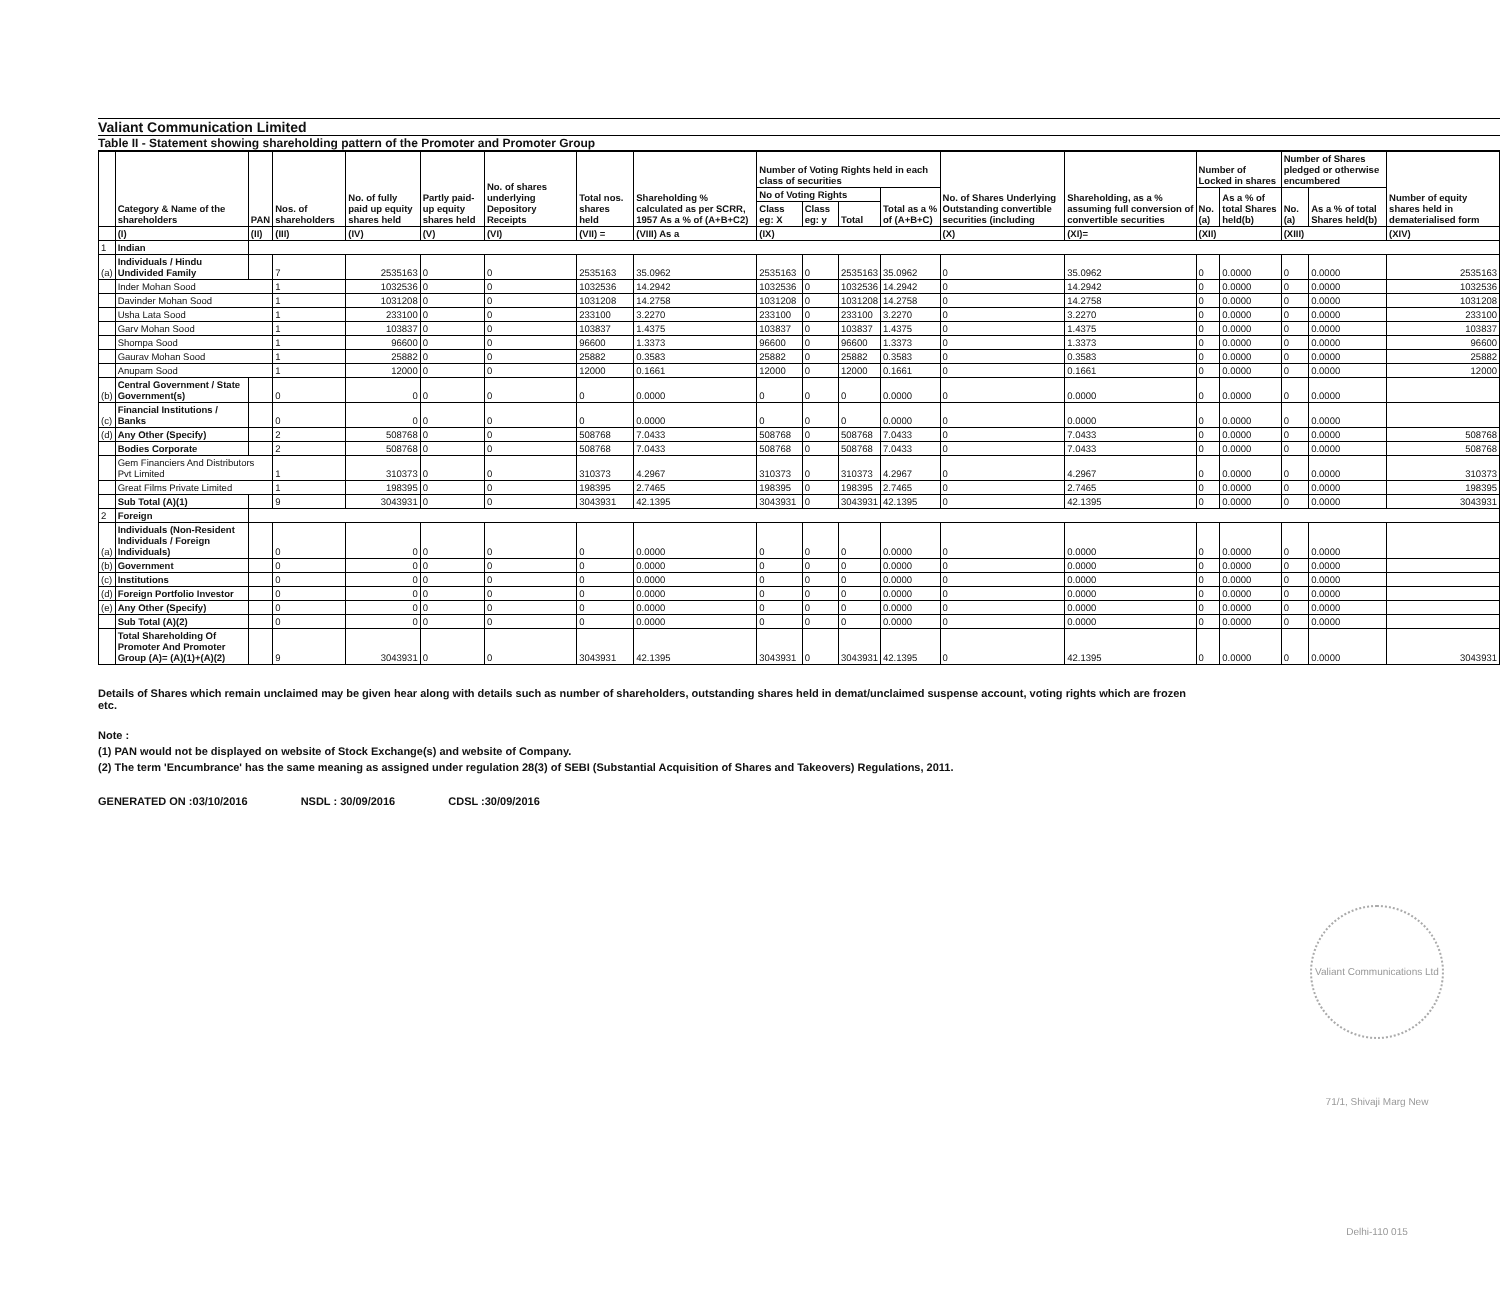Valiant Communication Limited
Table II - Statement showing shareholding pattern of the Promoter and Promoter Group
| | Category & Name of the shareholders | PAN | Nos. of shareholders | No. of fully paid up equity shares held | Partly paid-up equity shares held | No. of shares underlying Depository Receipts | Total nos. shares held | Shareholding % calculated as per SCRR, 1957 As a % of (A+B+C2) | Number of Voting Rights held in each class of securities | | | | No. of Shares Underlying Outstanding convertible securities (including | Shareholding, as a % assuming full conversion of convertible securities | Number of Locked in shares | | Number of Shares pledged or otherwise encumbered | | Number of equity shares held in dematerialised form |
| --- | --- | --- | --- | --- | --- | --- | --- | --- | --- | --- | --- | --- | --- | --- | --- | --- | --- | --- | --- |
| | | | | | | | | | No of Voting Rights | | | Total as a % of (A+B+C) | | | No. (a) | As a % of total Shares held(b) | No. (a) | As a % of total Shares held(b) | |
| | | | | | | | | | Class eg: X | Class eg: y | Total | | | | | | | | |
| | (I) | (II) | (III) | (IV) | (V) | (VI) | (VII) = | (VIII) As a | (IX) | | | | (X) | (XI)= | (XII) | | (XIII) | | (XIV) |
| 1 | Indian | | | | | | | | | | | | | | | | | | |
| (a) | Individuals / Hindu Undivided Family | | 7 | 2535163 | 0 | 0 | 2535163 | 35.0962 | 2535163 | 0 | 2535163 | 35.0962 | 0 | 35.0962 | 0 | 0.0000 | 0 | 0.0000 | 2535163 |
| | Inder Mohan Sood | | 1 | 1032536 | 0 | 0 | 1032536 | 14.2942 | 1032536 | 0 | 1032536 | 14.2942 | 0 | 14.2942 | 0 | 0.0000 | 0 | 0.0000 | 1032536 |
| | Davinder Mohan Sood | | 1 | 1031208 | 0 | 0 | 1031208 | 14.2758 | 1031208 | 0 | 1031208 | 14.2758 | 0 | 14.2758 | 0 | 0.0000 | 0 | 0.0000 | 1031208 |
| | Usha Lata Sood | | 1 | 233100 | 0 | 0 | 233100 | 3.2270 | 233100 | 0 | 233100 | 3.2270 | 0 | 3.2270 | 0 | 0.0000 | 0 | 0.0000 | 233100 |
| | Garv Mohan Sood | | 1 | 103837 | 0 | 0 | 103837 | 1.4375 | 103837 | 0 | 103837 | 1.4375 | 0 | 1.4375 | 0 | 0.0000 | 0 | 0.0000 | 103837 |
| | Shompa Sood | | 1 | 96600 | 0 | 0 | 96600 | 1.3373 | 96600 | 0 | 96600 | 1.3373 | 0 | 1.3373 | 0 | 0.0000 | 0 | 0.0000 | 96600 |
| | Gaurav Mohan Sood | | 1 | 25882 | 0 | 0 | 25882 | 0.3583 | 25882 | 0 | 25882 | 0.3583 | 0 | 0.3583 | 0 | 0.0000 | 0 | 0.0000 | 25882 |
| | Anupam Sood | | 1 | 12000 | 0 | 0 | 12000 | 0.1661 | 12000 | 0 | 12000 | 0.1661 | 0 | 0.1661 | 0 | 0.0000 | 0 | 0.0000 | 12000 |
| (b) | Central Government / State Government(s) | | 0 | 0 | 0 | 0 | 0 | 0.0000 | 0 | 0 | 0 | 0.0000 | 0 | 0.0000 | 0 | 0.0000 | 0 | 0.0000 | |
| (c) | Financial Institutions / Banks | | 0 | 0 | 0 | 0 | 0 | 0.0000 | 0 | 0 | 0 | 0.0000 | 0 | 0.0000 | 0 | 0.0000 | 0 | 0.0000 | |
| (d) | Any Other (Specify) | | 2 | 508768 | 0 | 0 | 508768 | 7.0433 | 508768 | 0 | 508768 | 7.0433 | 0 | 7.0433 | 0 | 0.0000 | 0 | 0.0000 | 508768 |
| | Bodies Corporate | | 2 | 508768 | 0 | 0 | 508768 | 7.0433 | 508768 | 0 | 508768 | 7.0433 | 0 | 7.0433 | 0 | 0.0000 | 0 | 0.0000 | 508768 |
| | Gem Financiers And Distributors Pvt Limited | | 1 | 310373 | 0 | 0 | 310373 | 4.2967 | 310373 | 0 | 310373 | 4.2967 | 0 | 4.2967 | 0 | 0.0000 | 0 | 0.0000 | 310373 |
| | Great Films Private Limited | | 1 | 198395 | 0 | 0 | 198395 | 2.7465 | 198395 | 0 | 198395 | 2.7465 | 0 | 2.7465 | 0 | 0.0000 | 0 | 0.0000 | 198395 |
| | Sub Total (A)(1) | | 9 | 3043931 | 0 | 0 | 3043931 | 42.1395 | 3043931 | 0 | 3043931 | 42.1395 | 0 | 42.1395 | 0 | 0.0000 | 0 | 0.0000 | 3043931 |
| 2 | Foreign | | | | | | | | | | | | | | | | | | |
| (a) | Individuals (Non-Resident Individuals / Foreign Individuals) | | 0 | 0 | 0 | 0 | 0 | 0.0000 | 0 | 0 | 0 | 0.0000 | 0 | 0.0000 | 0 | 0.0000 | 0 | 0.0000 | |
| (b) | Government | | 0 | 0 | 0 | 0 | 0 | 0.0000 | 0 | 0 | 0 | 0.0000 | 0 | 0.0000 | 0 | 0.0000 | 0 | 0.0000 | |
| (c) | Institutions | | 0 | 0 | 0 | 0 | 0 | 0.0000 | 0 | 0 | 0 | 0.0000 | 0 | 0.0000 | 0 | 0.0000 | 0 | 0.0000 | |
| (d) | Foreign Portfolio Investor | | 0 | 0 | 0 | 0 | 0 | 0.0000 | 0 | 0 | 0 | 0.0000 | 0 | 0.0000 | 0 | 0.0000 | 0 | 0.0000 | |
| (e) | Any Other (Specify) | | 0 | 0 | 0 | 0 | 0 | 0.0000 | 0 | 0 | 0 | 0.0000 | 0 | 0.0000 | 0 | 0.0000 | 0 | 0.0000 | |
| | Sub Total (A)(2) | | 0 | 0 | 0 | 0 | 0 | 0.0000 | 0 | 0 | 0 | 0.0000 | 0 | 0.0000 | 0 | 0.0000 | 0 | 0.0000 | |
| | Total Shareholding Of Promoter And Promoter Group (A)= (A)(1)+(A)(2) | | 9 | 3043931 | 0 | 0 | 3043931 | 42.1395 | 3043931 | 0 | 3043931 | 42.1395 | 0 | 42.1395 | 0 | 0.0000 | 0 | 0.0000 | 3043931 |
Details of Shares which remain unclaimed may be given hear along with details such as number of shareholders, outstanding shares held in demat/unclaimed suspense account, voting rights which are frozen etc.
Note :
(1) PAN would not be displayed on website of Stock Exchange(s) and website of Company.
(2) The term 'Encumbrance' has the same meaning as assigned under regulation 28(3) of SEBI (Substantial Acquisition of Shares and Takeovers) Regulations, 2011.
GENERATED ON :03/10/2016 NSDL : 30/09/2016 CDSL :30/09/2016
Valiant Communications Ltd 71/1, Shivaji Marg New Delhi-110 015